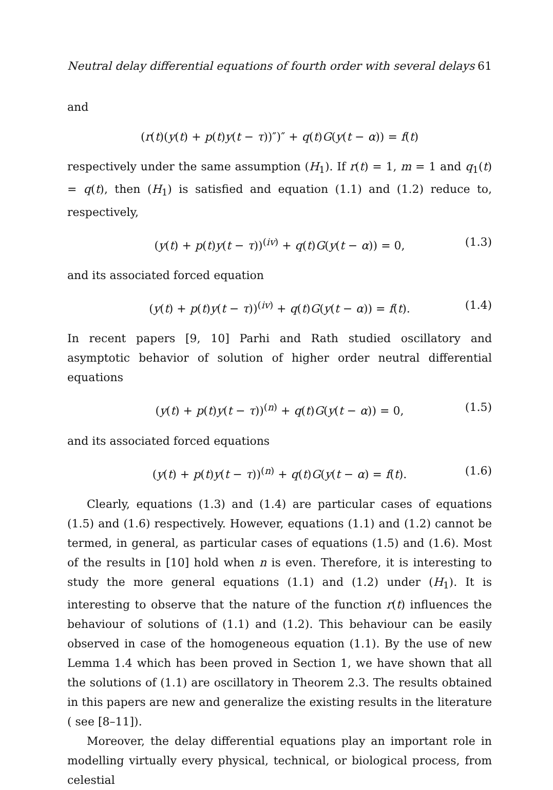Neutral delay differential equations of fourth order with several delays 61
and
(r(t)(y(t) + p(t)y(t − τ))″)″ + q(t)G(y(t − α)) = f(t)
respectively under the same assumption (H<sub>1</sub>). If r(t) = 1, m = 1 and q<sub>1</sub>(t) = q(t), then (H<sub>1</sub>) is satisfied and equation (1.1) and (1.2) reduce to, respectively,
(y(t) + p(t)y(t − τ))<sup>(iv)</sup> + q(t)G(y(t − α)) = 0, (1.3)
and its associated forced equation
(y(t) + p(t)y(t − τ))<sup>(iv)</sup> + q(t)G(y(t − α)) = f(t). (1.4)
In recent papers [9, 10] Parhi and Rath studied oscillatory and asymptotic behavior of solution of higher order neutral differential equations
(y(t) + p(t)y(t − τ))<sup>(n)</sup> + q(t)G(y(t − α)) = 0, (1.5)
and its associated forced equations
(y(t) + p(t)y(t − τ))<sup>(n)</sup> + q(t)G(y(t − α) = f(t). (1.6)
Clearly, equations (1.3) and (1.4) are particular cases of equations (1.5) and (1.6) respectively. However, equations (1.1) and (1.2) cannot be termed, in general, as particular cases of equations (1.5) and (1.6). Most of the results in [10] hold when n is even. Therefore, it is interesting to study the more general equations (1.1) and (1.2) under (H<sub>1</sub>). It is interesting to observe that the nature of the function r(t) influences the behaviour of solutions of (1.1) and (1.2). This behaviour can be easily observed in case of the homogeneous equation (1.1). By the use of new Lemma 1.4 which has been proved in Section 1, we have shown that all the solutions of (1.1) are oscillatory in Theorem 2.3. The results obtained in this papers are new and generalize the existing results in the literature ( see [8–11]).
Moreover, the delay differential equations play an important role in modelling virtually every physical, technical, or biological process, from celestial